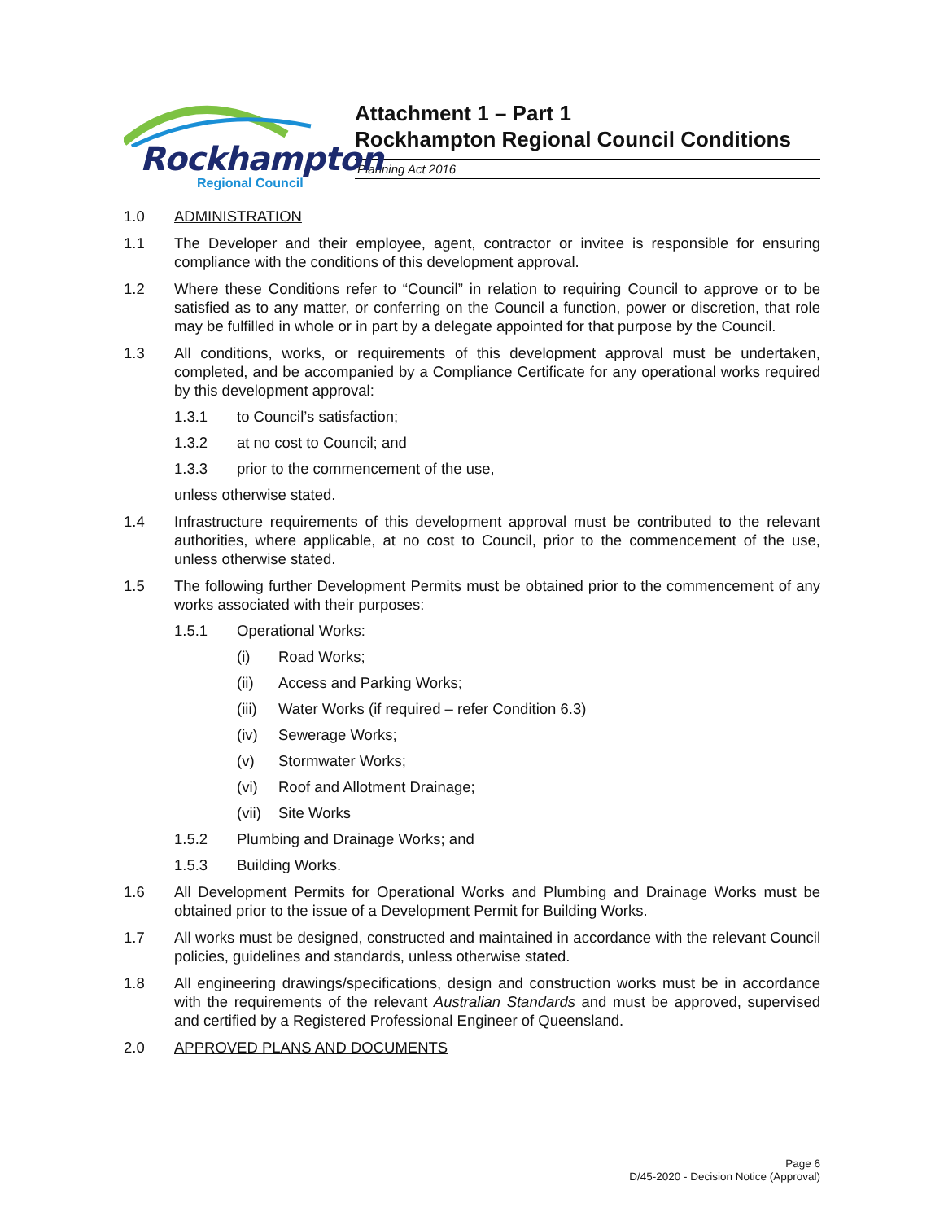Rockhampton
Regional Council
Attachment 1 – Part 1
Rockhampton Regional Council Conditions
Planning Act 2016
1.0 ADMINISTRATION
1.1 The Developer and their employee, agent, contractor or invitee is responsible for ensuring compliance with the conditions of this development approval.
1.2 Where these Conditions refer to “Council” in relation to requiring Council to approve or to be satisfied as to any matter, or conferring on the Council a function, power or discretion, that role may be fulfilled in whole or in part by a delegate appointed for that purpose by the Council.
1.3 All conditions, works, or requirements of this development approval must be undertaken, completed, and be accompanied by a Compliance Certificate for any operational works required by this development approval:
1.3.1 to Council’s satisfaction;
1.3.2 at no cost to Council; and
1.3.3 prior to the commencement of the use,
unless otherwise stated.
1.4 Infrastructure requirements of this development approval must be contributed to the relevant authorities, where applicable, at no cost to Council, prior to the commencement of the use, unless otherwise stated.
1.5 The following further Development Permits must be obtained prior to the commencement of any works associated with their purposes:
1.5.1 Operational Works:
(i) Road Works;
(ii) Access and Parking Works;
(iii)
Water Works (if required – refer Condition 6.3)
(iv) Sewerage Works;
(v) Stormwater Works;
(vi) Roof and Allotment Drainage;
(vii)
Site Works
1.5.2 Plumbing and Drainage Works; and
1.5.3 Building Works.
1.6 All Development Permits for Operational Works and Plumbing and Drainage Works must be obtained prior to the issue of a Development Permit for Building Works.
1.7 All works must be designed, constructed and maintained in accordance with the relevant Council policies, guidelines and standards, unless otherwise stated.
1.8 All engineering drawings/specifications, design and construction works must be in accordance with the requirements of the relevant Australian Standards and must be approved, supervised and certified by a Registered Professional Engineer of Queensland.
2.0 APPROVED PLANS AND DOCUMENTS
Page 6
D/45-2020 - Decision Notice (Approval)